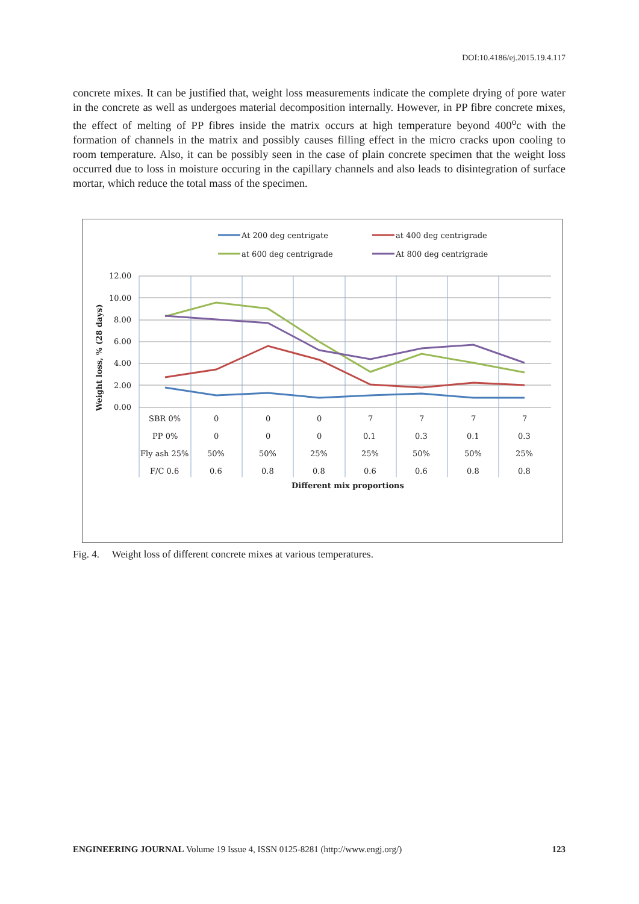DOI:10.4186/ej.2015.19.4.117
concrete mixes. It can be justified that, weight loss measurements indicate the complete drying of pore water in the concrete as well as undergoes material decomposition internally. However, in PP fibre concrete mixes, the effect of melting of PP fibres inside the matrix occurs at high temperature beyond 400<sup>o</sup>c with the formation of channels in the matrix and possibly causes filling effect in the micro cracks upon cooling to room temperature. Also, it can be possibly seen in the case of plain concrete specimen that the weight loss occurred due to loss in moisture occuring in the capillary channels and also leads to disintegration of surface mortar, which reduce the total mass of the specimen.
At 200 deg centrigate
at 400 deg centrigrade
at 600 deg centrigrade
At 800 deg centrigrade
12.00
10.00
8.00
6.00
4.00
2.00
0.00
Weight loss, % (28 days)
SBR 0%
0
0
0
7
7
7
7
PP 0%
0
0
0
0.1
0.3
0.1
0.3
Fly ash 25%
50%
50%
25%
25%
50%
50%
25%
F/C 0.6
0.6
0.8
0.8
0.6
0.6
0.8
0.8
Different mix proportions
Fig. 4. Weight loss of different concrete mixes at various temperatures.
ENGINEERING JOURNAL Volume 19 Issue 4, ISSN 0125-8281 (http://www.engj.org/) 123